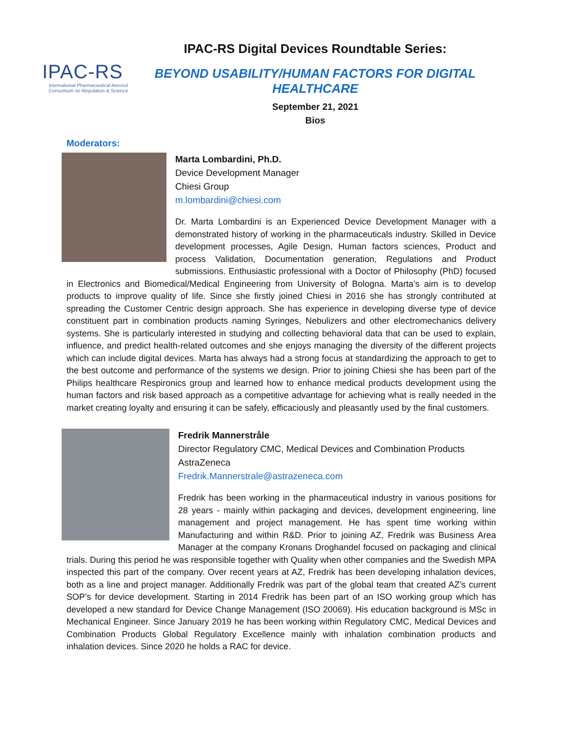IPAC-RS
International Pharmaceutical Aerosol Consortium on Regulation & Science
IPAC-RS Digital Devices Roundtable Series:
BEYOND USABILITY/HUMAN FACTORS FOR DIGITAL HEALTHCARE
September 21, 2021
Bios
Moderators:
Marta Lombardini, Ph.D.
Device Development Manager
Chiesi Group
m.lombardini@chiesi.com
Dr. Marta Lombardini is an Experienced Device Development Manager with a demonstrated history of working in the pharmaceuticals industry. Skilled in Device development processes, Agile Design, Human factors sciences, Product and process Validation, Documentation generation, Regulations and Product submissions. Enthusiastic professional with a Doctor of Philosophy (PhD) focused in Electronics and Biomedical/Medical Engineering from University of Bologna. Marta’s aim is to develop products to improve quality of life. Since she firstly joined Chiesi in 2016 she has strongly contributed at spreading the Customer Centric design approach. She has experience in developing diverse type of device constituent part in combination products naming Syringes, Nebulizers and other electromechanics delivery systems. She is particularly interested in studying and collecting behavioral data that can be used to explain, influence, and predict health-related outcomes and she enjoys managing the diversity of the different projects which can include digital devices. Marta has always had a strong focus at standardizing the approach to get to the best outcome and performance of the systems we design. Prior to joining Chiesi she has been part of the Philips healthcare Respironics group and learned how to enhance medical products development using the human factors and risk based approach as a competitive advantage for achieving what is really needed in the market creating loyalty and ensuring it can be safely, efficaciously and pleasantly used by the final customers.
Fredrik Mannerstråle
Director Regulatory CMC, Medical Devices and Combination Products AstraZeneca
Fredrik.Mannerstrale@astrazeneca.com
Fredrik has been working in the pharmaceutical industry in various positions for 28 years - mainly within packaging and devices, development engineering, line management and project management. He has spent time working within Manufacturing and within R&D. Prior to joining AZ, Fredrik was Business Area Manager at the company Kronans Droghandel focused on packaging and clinical trials. During this period he was responsible together with Quality when other companies and the Swedish MPA inspected this part of the company. Over recent years at AZ, Fredrik has been developing inhalation devices, both as a line and project manager. Additionally Fredrik was part of the global team that created AZ’s current SOP’s for device development. Starting in 2014 Fredrik has been part of an ISO working group which has developed a new standard for Device Change Management (ISO 20069). His education background is MSc in Mechanical Engineer. Since January 2019 he has been working within Regulatory CMC, Medical Devices and Combination Products Global Regulatory Excellence mainly with inhalation combination products and inhalation devices. Since 2020 he holds a RAC for device.